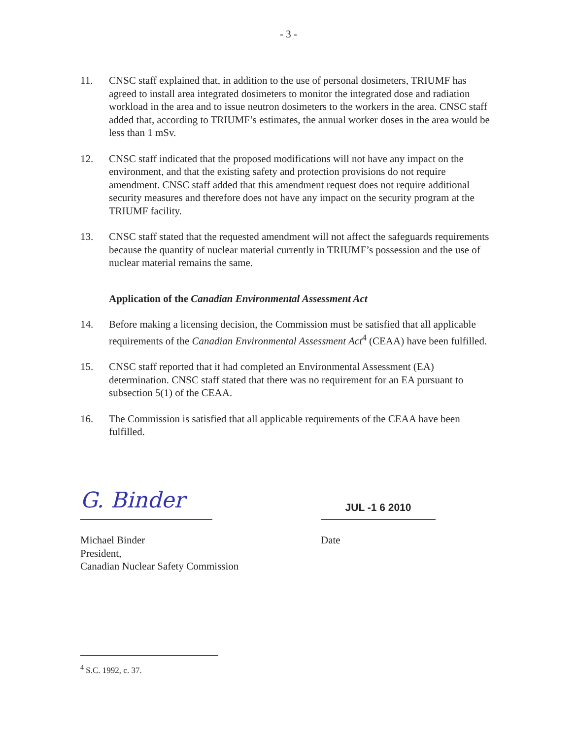- 3 -
11. CNSC staff explained that, in addition to the use of personal dosimeters, TRIUMF has agreed to install area integrated dosimeters to monitor the integrated dose and radiation workload in the area and to issue neutron dosimeters to the workers in the area. CNSC staff added that, according to TRIUMF’s estimates, the annual worker doses in the area would be less than 1 mSv.
12. CNSC staff indicated that the proposed modifications will not have any impact on the environment, and that the existing safety and protection provisions do not require amendment. CNSC staff added that this amendment request does not require additional security measures and therefore does not have any impact on the security program at the TRIUMF facility.
13. CNSC staff stated that the requested amendment will not affect the safeguards requirements because the quantity of nuclear material currently in TRIUMF’s possession and the use of nuclear material remains the same.
Application of the Canadian Environmental Assessment Act
14. Before making a licensing decision, the Commission must be satisfied that all applicable requirements of the Canadian Environmental Assessment Act<sup>4</sup> (CEAA) have been fulfilled.
15. CNSC staff reported that it had completed an Environmental Assessment (EA) determination. CNSC staff stated that there was no requirement for an EA pursuant to subsection 5(1) of the CEAA.
16. The Commission is satisfied that all applicable requirements of the CEAA have been fulfilled.
G. Binder
JUL -1 6 2010
Michael Binder
President,
Canadian Nuclear Safety Commission
Date
<sup>4</sup> S.C. 1992, c. 37.